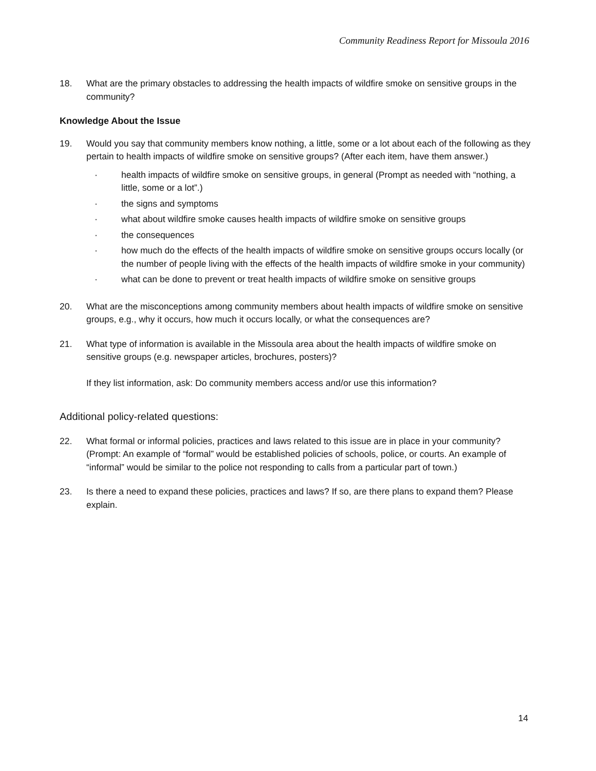Community Readiness Report for Missoula 2016
18. What are the primary obstacles to addressing the health impacts of wildfire smoke on sensitive groups in the community?
Knowledge About the Issue
19. Would you say that community members know nothing, a little, some or a lot about each of the following as they pertain to health impacts of wildfire smoke on sensitive groups? (After each item, have them answer.)
· health impacts of wildfire smoke on sensitive groups, in general (Prompt as needed with “nothing, a little, some or a lot”.)
· the signs and symptoms
· what about wildfire smoke causes health impacts of wildfire smoke on sensitive groups
· the consequences
· how much do the effects of the health impacts of wildfire smoke on sensitive groups occurs locally (or the number of people living with the effects of the health impacts of wildfire smoke in your community)
· what can be done to prevent or treat health impacts of wildfire smoke on sensitive groups
20. What are the misconceptions among community members about health impacts of wildfire smoke on sensitive groups, e.g., why it occurs, how much it occurs locally, or what the consequences are?
21. What type of information is available in the Missoula area about the health impacts of wildfire smoke on sensitive groups (e.g. newspaper articles, brochures, posters)?
If they list information, ask: Do community members access and/or use this information?
Additional policy-related questions:
22. What formal or informal policies, practices and laws related to this issue are in place in your community? (Prompt: An example of “formal” would be established policies of schools, police, or courts. An example of “informal” would be similar to the police not responding to calls from a particular part of town.)
23. Is there a need to expand these policies, practices and laws? If so, are there plans to expand them? Please explain.
14